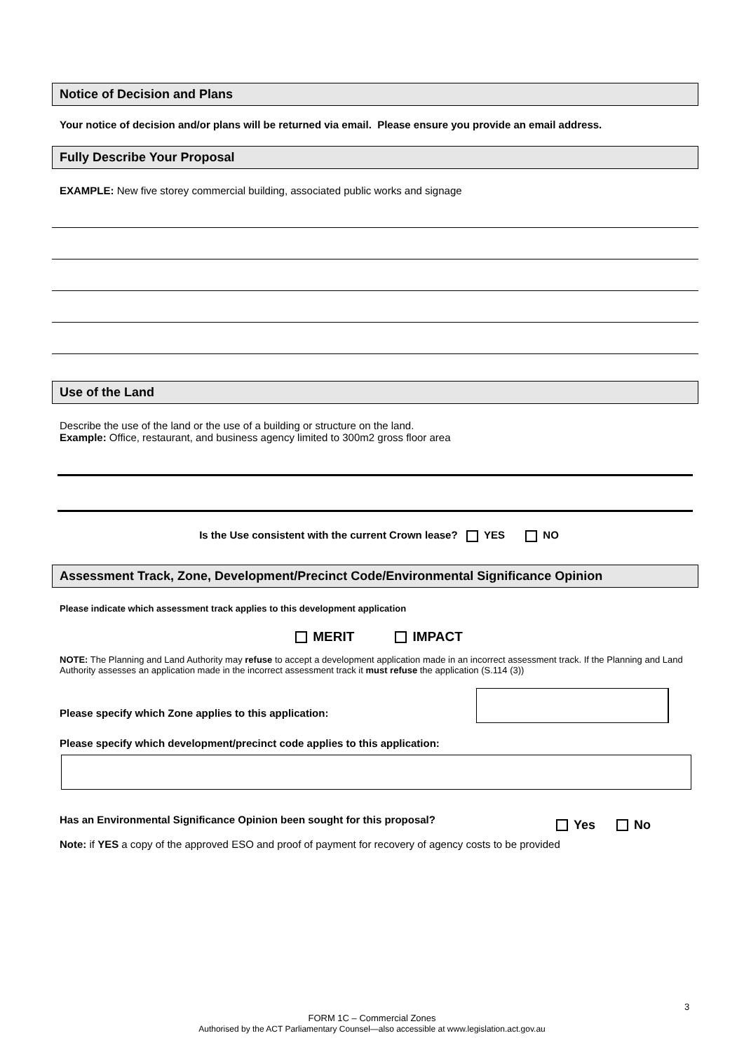Notice of Decision and Plans
Your notice of decision and/or plans will be returned via email. Please ensure you provide an email address.
Fully Describe Your Proposal
EXAMPLE: New five storey commercial building, associated public works and signage
Use of the Land
Describe the use of the land or the use of a building or structure on the land.
Example: Office, restaurant, and business agency limited to 300m2 gross floor area
Is the Use consistent with the current Crown lease? YES NO
Assessment Track, Zone, Development/Precinct Code/Environmental Significance Opinion
Please indicate which assessment track applies to this development application
MERIT IMPACT
NOTE: The Planning and Land Authority may refuse to accept a development application made in an incorrect assessment track. If the Planning and Land Authority assesses an application made in the incorrect assessment track it must refuse the application (S.114 (3))
Please specify which Zone applies to this application:
Please specify which development/precinct code applies to this application:
Has an Environmental Significance Opinion been sought for this proposal?
Yes No
Note: if YES a copy of the approved ESO and proof of payment for recovery of agency costs to be provided
3
FORM 1C – Commercial Zones
Authorised by the ACT Parliamentary Counsel—also accessible at www.legislation.act.gov.au